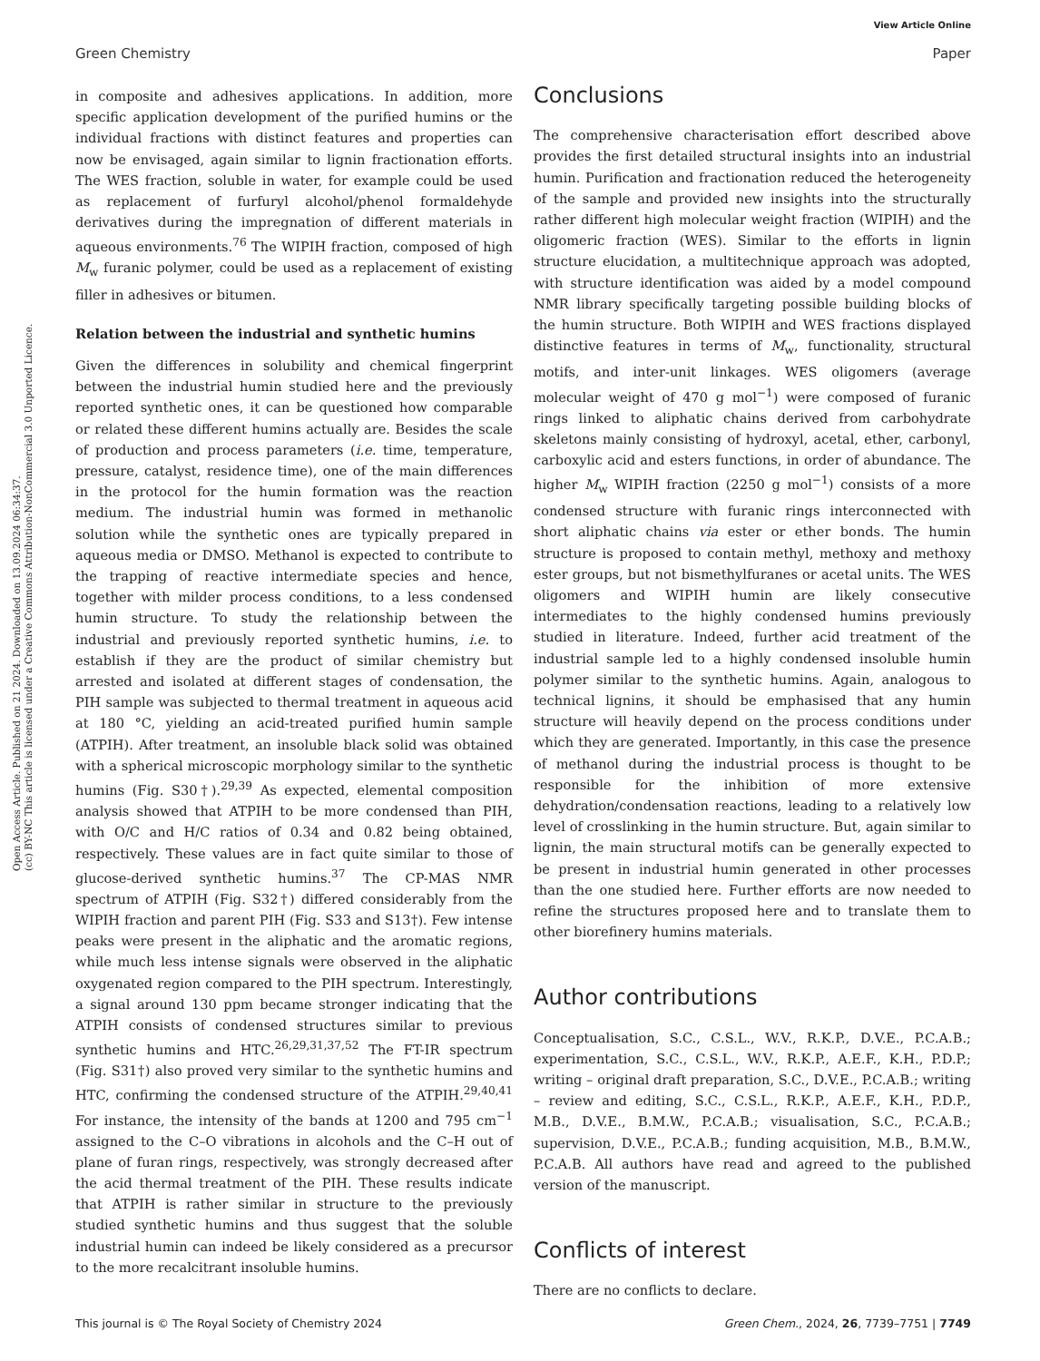Open Access Article. Published on 21 2024. Downloaded on 13.09.2024 06:34:37.
(cc) BY-NC This article is licensed under a Creative Commons Attribution-NonCommercial 3.0 Unported Licence.
View Article Online
Green Chemistry Paper
in composite and adhesives applications. In addition, more specific application development of the purified humins or the individual fractions with distinct features and properties can now be envisaged, again similar to lignin fractionation efforts. The WES fraction, soluble in water, for example could be used as replacement of furfuryl alcohol/phenol formaldehyde derivatives during the impregnation of different materials in aqueous environments.<sup>76</sup> The WIPIH fraction, composed of high M<sub>w</sub> furanic polymer, could be used as a replacement of existing filler in adhesives or bitumen.
Relation between the industrial and synthetic humins
Given the differences in solubility and chemical fingerprint between the industrial humin studied here and the previously reported synthetic ones, it can be questioned how comparable or related these different humins actually are. Besides the scale of production and process parameters (i.e. time, temperature, pressure, catalyst, residence time), one of the main differences in the protocol for the humin formation was the reaction medium. The industrial humin was formed in methanolic solution while the synthetic ones are typically prepared in aqueous media or DMSO. Methanol is expected to contribute to the trapping of reactive intermediate species and hence, together with milder process conditions, to a less condensed humin structure. To study the relationship between the industrial and previously reported synthetic humins, i.e. to establish if they are the product of similar chemistry but arrested and isolated at different stages of condensation, the PIH sample was subjected to thermal treatment in aqueous acid at 180 °C, yielding an acid-treated purified humin sample (ATPIH). After treatment, an insoluble black solid was obtained with a spherical microscopic morphology similar to the synthetic humins (Fig. S30†).<sup>29,39</sup> As expected, elemental composition analysis showed that ATPIH to be more condensed than PIH, with O/C and H/C ratios of 0.34 and 0.82 being obtained, respectively. These values are in fact quite similar to those of glucose-derived synthetic humins.<sup>37</sup> The CP-MAS NMR spectrum of ATPIH (Fig. S32†) differed considerably from the WIPIH fraction and parent PIH (Fig. S33 and S13†). Few intense peaks were present in the aliphatic and the aromatic regions, while much less intense signals were observed in the aliphatic oxygenated region compared to the PIH spectrum. Interestingly, a signal around 130 ppm became stronger indicating that the ATPIH consists of condensed structures similar to previous synthetic humins and HTC.<sup>26,29,31,37,52</sup> The FT-IR spectrum (Fig. S31†) also proved very similar to the synthetic humins and HTC, confirming the condensed structure of the ATPIH.<sup>29,40,41</sup> For instance, the intensity of the bands at 1200 and 795 cm<sup>−1</sup> assigned to the C–O vibrations in alcohols and the C–H out of plane of furan rings, respectively, was strongly decreased after the acid thermal treatment of the PIH. These results indicate that ATPIH is rather similar in structure to the previously studied synthetic humins and thus suggest that the soluble industrial humin can indeed be likely considered as a precursor to the more recalcitrant insoluble humins.
Conclusions
The comprehensive characterisation effort described above provides the first detailed structural insights into an industrial humin. Purification and fractionation reduced the heterogeneity of the sample and provided new insights into the structurally rather different high molecular weight fraction (WIPIH) and the oligomeric fraction (WES). Similar to the efforts in lignin structure elucidation, a multitechnique approach was adopted, with structure identification was aided by a model compound NMR library specifically targeting possible building blocks of the humin structure. Both WIPIH and WES fractions displayed distinctive features in terms of M<sub>w</sub>, functionality, structural motifs, and inter-unit linkages. WES oligomers (average molecular weight of 470 g mol<sup>−1</sup>) were composed of furanic rings linked to aliphatic chains derived from carbohydrate skeletons mainly consisting of hydroxyl, acetal, ether, carbonyl, carboxylic acid and esters functions, in order of abundance. The higher M<sub>w</sub> WIPIH fraction (2250 g mol<sup>−1</sup>) consists of a more condensed structure with furanic rings interconnected with short aliphatic chains via ester or ether bonds. The humin structure is proposed to contain methyl, methoxy and methoxy ester groups, but not bismethylfuranes or acetal units. The WES oligomers and WIPIH humin are likely consecutive intermediates to the highly condensed humins previously studied in literature. Indeed, further acid treatment of the industrial sample led to a highly condensed insoluble humin polymer similar to the synthetic humins. Again, analogous to technical lignins, it should be emphasised that any humin structure will heavily depend on the process conditions under which they are generated. Importantly, in this case the presence of methanol during the industrial process is thought to be responsible for the inhibition of more extensive dehydration/condensation reactions, leading to a relatively low level of crosslinking in the humin structure. But, again similar to lignin, the main structural motifs can be generally expected to be present in industrial humin generated in other processes than the one studied here. Further efforts are now needed to refine the structures proposed here and to translate them to other biorefinery humins materials.
Author contributions
Conceptualisation, S.C., C.S.L., W.V., R.K.P., D.V.E., P.C.A.B.; experimentation, S.C., C.S.L., W.V., R.K.P., A.E.F., K.H., P.D.P.; writing – original draft preparation, S.C., D.V.E., P.C.A.B.; writing – review and editing, S.C., C.S.L., R.K.P., A.E.F., K.H., P.D.P., M.B., D.V.E., B.M.W., P.C.A.B.; visualisation, S.C., P.C.A.B.; supervision, D.V.E., P.C.A.B.; funding acquisition, M.B., B.M.W., P.C.A.B. All authors have read and agreed to the published version of the manuscript.
Conflicts of interest
There are no conflicts to declare.
This journal is © The Royal Society of Chemistry 2024 Green Chem., 2024, 26, 7739–7751 | 7749